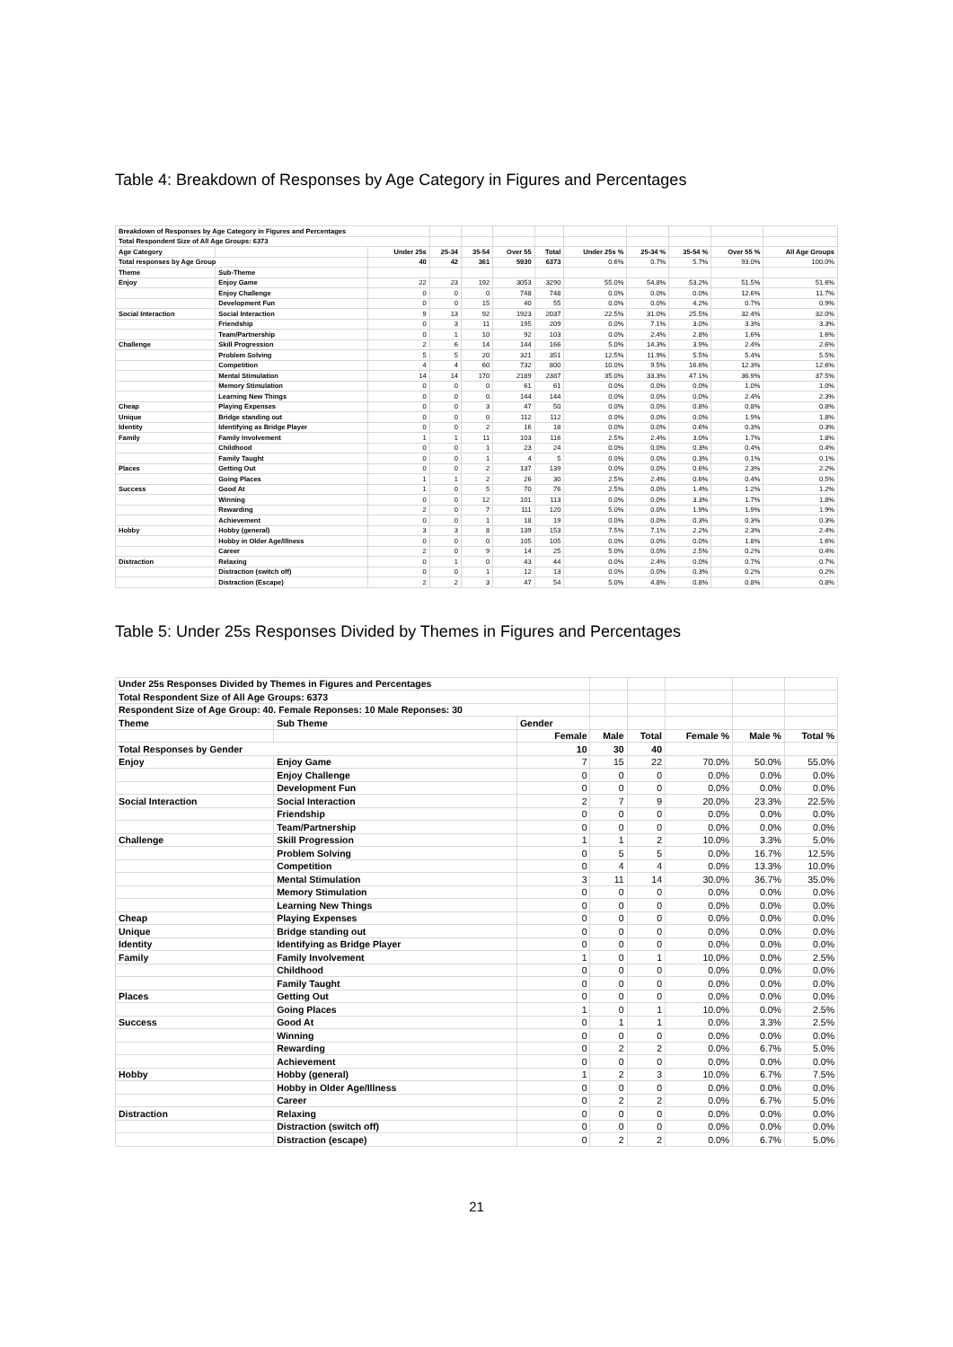Table 4: Breakdown of Responses by Age Category in Figures and Percentages
| Breakdown of Responses by Age Category in Figures and Percentages | | | | | | | | | | | |
| Total Respondent Size of All Age Groups: 6373 | | | | | | | | | | | |
| Age Category | | Under 25s | 25-34 | 35-54 | Over 55 | Total | Under 25s % | 25-34 % | 35-54 % | Over 55 % | All Age Groups |
| Total responses by Age Group | | 40 | 42 | 361 | 5930 | 6373 | 0.6% | 0.7% | 5.7% | 93.0% | 100.0% |
| Theme | Sub-Theme | | | | | | | | | | |
| Enjoy | Enjoy Game | 22 | 23 | 192 | 3053 | 3290 | 55.0% | 54.8% | 53.2% | 51.5% | 51.6% |
| | Enjoy Challenge | 0 | 0 | 0 | 748 | 748 | 0.0% | 0.0% | 0.0% | 12.6% | 11.7% |
| | Development Fun | 0 | 0 | 15 | 40 | 55 | 0.0% | 0.0% | 4.2% | 0.7% | 0.9% |
| Social Interaction | Social Interaction | 9 | 13 | 92 | 1923 | 2037 | 22.5% | 31.0% | 25.5% | 32.4% | 32.0% |
| | Friendship | 0 | 3 | 11 | 195 | 209 | 0.0% | 7.1% | 3.0% | 3.3% | 3.3% |
| | Team/Partnership | 0 | 1 | 10 | 92 | 103 | 0.0% | 2.4% | 2.8% | 1.6% | 1.6% |
| Challenge | Skill Progression | 2 | 6 | 14 | 144 | 166 | 5.0% | 14.3% | 3.9% | 2.4% | 2.6% |
| | Problem Solving | 5 | 5 | 20 | 321 | 351 | 12.5% | 11.9% | 5.5% | 5.4% | 5.5% |
| | Competition | 4 | 4 | 60 | 732 | 800 | 10.0% | 9.5% | 16.6% | 12.3% | 12.6% |
| | Mental Stimulation | 14 | 14 | 170 | 2189 | 2387 | 35.0% | 33.3% | 47.1% | 36.9% | 37.5% |
| | Memory Stimulation | 0 | 0 | 0 | 61 | 61 | 0.0% | 0.0% | 0.0% | 1.0% | 1.0% |
| | Learning New Things | 0 | 0 | 0 | 144 | 144 | 0.0% | 0.0% | 0.0% | 2.4% | 2.3% |
| Cheap | Playing Expenses | 0 | 0 | 3 | 47 | 50 | 0.0% | 0.0% | 0.8% | 0.8% | 0.8% |
| Unique | Bridge standing out | 0 | 0 | 0 | 112 | 112 | 0.0% | 0.0% | 0.0% | 1.9% | 1.8% |
| Identity | Identifying as Bridge Player | 0 | 0 | 2 | 16 | 18 | 0.0% | 0.0% | 0.6% | 0.3% | 0.3% |
| Family | Family Involvement | 1 | 1 | 11 | 103 | 116 | 2.5% | 2.4% | 3.0% | 1.7% | 1.8% |
| | Childhood | 0 | 0 | 1 | 23 | 24 | 0.0% | 0.0% | 0.3% | 0.4% | 0.4% |
| | Family Taught | 0 | 0 | 1 | 4 | 5 | 0.0% | 0.0% | 0.3% | 0.1% | 0.1% |
| Places | Getting Out | 0 | 0 | 2 | 137 | 139 | 0.0% | 0.0% | 0.6% | 2.3% | 2.2% |
| | Going Places | 1 | 1 | 2 | 26 | 30 | 2.5% | 2.4% | 0.6% | 0.4% | 0.5% |
| Success | Good At | 1 | 0 | 5 | 70 | 76 | 2.5% | 0.0% | 1.4% | 1.2% | 1.2% |
| | Winning | 0 | 0 | 12 | 101 | 113 | 0.0% | 0.0% | 3.3% | 1.7% | 1.8% |
| | Rewarding | 2 | 0 | 7 | 111 | 120 | 5.0% | 0.0% | 1.9% | 1.9% | 1.9% |
| | Achievement | 0 | 0 | 1 | 18 | 19 | 0.0% | 0.0% | 0.3% | 0.3% | 0.3% |
| Hobby | Hobby (general) | 3 | 3 | 8 | 139 | 153 | 7.5% | 7.1% | 2.2% | 2.3% | 2.4% |
| | Hobby in Older Age/Illness | 0 | 0 | 0 | 105 | 105 | 0.0% | 0.0% | 0.0% | 1.8% | 1.6% |
| | Career | 2 | 0 | 9 | 14 | 25 | 5.0% | 0.0% | 2.5% | 0.2% | 0.4% |
| Distraction | Relaxing | 0 | 1 | 0 | 43 | 44 | 0.0% | 2.4% | 0.0% | 0.7% | 0.7% |
| | Distraction (switch off) | 0 | 0 | 1 | 12 | 13 | 0.0% | 0.0% | 0.3% | 0.2% | 0.2% |
| | Distraction (Escape) | 2 | 2 | 3 | 47 | 54 | 5.0% | 4.8% | 0.8% | 0.8% | 0.8% |
Table 5: Under 25s Responses Divided by Themes in Figures and Percentages
| Under 25s Responses Divided by Themes in Figures and Percentages | | | | | | | |
| Total Respondent Size of All Age Groups: 6373 | | | | | | | |
| Respondent Size of Age Group: 40. Female Reponses: 10 Male Reponses: 30 | | | | | | | |
| Theme | Sub Theme | Gender | | | | | |
| | | Female | Male | Total | Female % | Male % | Total % |
| Total Responses by Gender | | 10 | 30 | 40 | | | |
| Enjoy | Enjoy Game | 7 | 15 | 22 | 70.0% | 50.0% | 55.0% |
| | Enjoy Challenge | 0 | 0 | 0 | 0.0% | 0.0% | 0.0% |
| | Development Fun | 0 | 0 | 0 | 0.0% | 0.0% | 0.0% |
| Social Interaction | Social Interaction | 2 | 7 | 9 | 20.0% | 23.3% | 22.5% |
| | Friendship | 0 | 0 | 0 | 0.0% | 0.0% | 0.0% |
| | Team/Partnership | 0 | 0 | 0 | 0.0% | 0.0% | 0.0% |
| Challenge | Skill Progression | 1 | 1 | 2 | 10.0% | 3.3% | 5.0% |
| | Problem Solving | 0 | 5 | 5 | 0.0% | 16.7% | 12.5% |
| | Competition | 0 | 4 | 4 | 0.0% | 13.3% | 10.0% |
| | Mental Stimulation | 3 | 11 | 14 | 30.0% | 36.7% | 35.0% |
| | Memory Stimulation | 0 | 0 | 0 | 0.0% | 0.0% | 0.0% |
| | Learning New Things | 0 | 0 | 0 | 0.0% | 0.0% | 0.0% |
| Cheap | Playing Expenses | 0 | 0 | 0 | 0.0% | 0.0% | 0.0% |
| Unique | Bridge standing out | 0 | 0 | 0 | 0.0% | 0.0% | 0.0% |
| Identity | Identifying as Bridge Player | 0 | 0 | 0 | 0.0% | 0.0% | 0.0% |
| Family | Family Involvement | 1 | 0 | 1 | 10.0% | 0.0% | 2.5% |
| | Childhood | 0 | 0 | 0 | 0.0% | 0.0% | 0.0% |
| | Family Taught | 0 | 0 | 0 | 0.0% | 0.0% | 0.0% |
| Places | Getting Out | 0 | 0 | 0 | 0.0% | 0.0% | 0.0% |
| | Going Places | 1 | 0 | 1 | 10.0% | 0.0% | 2.5% |
| Success | Good At | 0 | 1 | 1 | 0.0% | 3.3% | 2.5% |
| | Winning | 0 | 0 | 0 | 0.0% | 0.0% | 0.0% |
| | Rewarding | 0 | 2 | 2 | 0.0% | 6.7% | 5.0% |
| | Achievement | 0 | 0 | 0 | 0.0% | 0.0% | 0.0% |
| Hobby | Hobby (general) | 1 | 2 | 3 | 10.0% | 6.7% | 7.5% |
| | Hobby in Older Age/Illness | 0 | 0 | 0 | 0.0% | 0.0% | 0.0% |
| | Career | 0 | 2 | 2 | 0.0% | 6.7% | 5.0% |
| Distraction | Relaxing | 0 | 0 | 0 | 0.0% | 0.0% | 0.0% |
| | Distraction (switch off) | 0 | 0 | 0 | 0.0% | 0.0% | 0.0% |
| | Distraction (escape) | 0 | 2 | 2 | 0.0% | 6.7% | 5.0% |
21